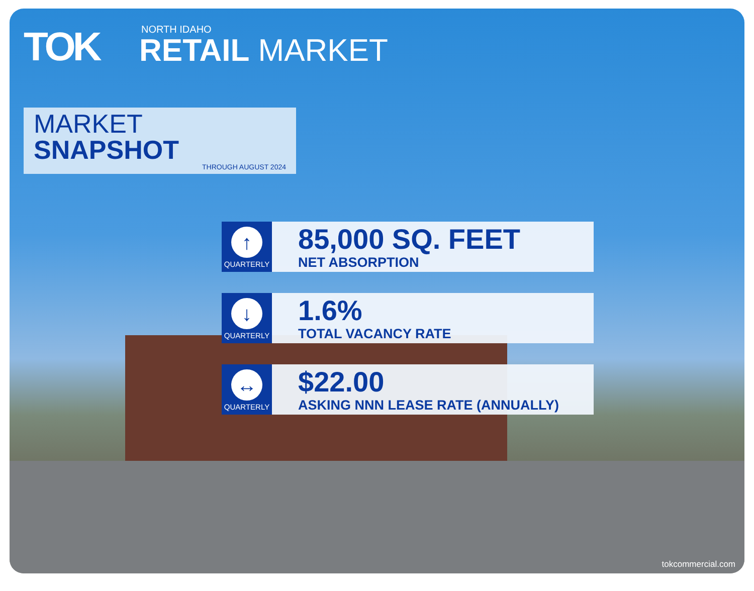TOK
NORTH IDAHO
RETAIL MARKET
MARKET SNAPSHOT
THROUGH AUGUST 2024
↑
QUARTERLY
85,000 SQ. FEET
NET ABSORPTION
↓
QUARTERLY
1.6%
TOTAL VACANCY RATE
↔
QUARTERLY
$22.00
ASKING NNN LEASE RATE (ANNUALLY)
tokcommercial.com